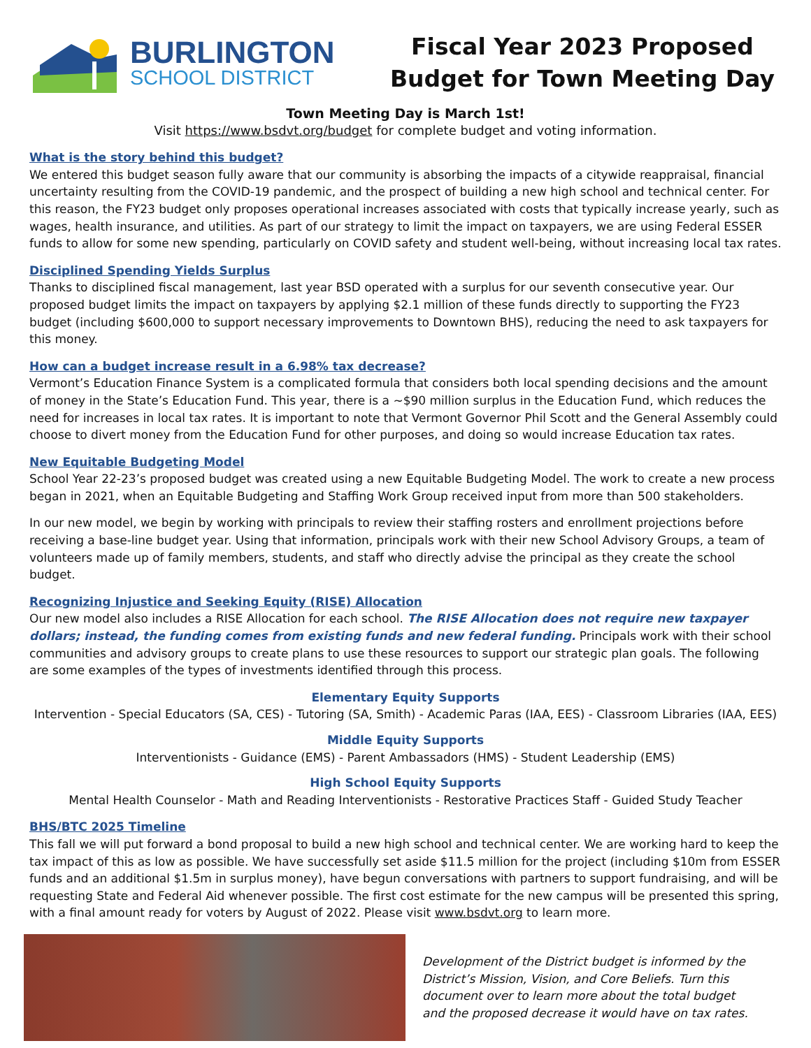BURLINGTON
SCHOOL DISTRICT
Fiscal Year 2023 Proposed
Budget for Town Meeting Day
Town Meeting Day is March 1st!
Visit https://www.bsdvt.org/budget for complete budget and voting information.
What is the story behind this budget?
We entered this budget season fully aware that our community is absorbing the impacts of a citywide reappraisal, financial uncertainty resulting from the COVID-19 pandemic, and the prospect of building a new high school and technical center. For this reason, the FY23 budget only proposes operational increases associated with costs that typically increase yearly, such as wages, health insurance, and utilities. As part of our strategy to limit the impact on taxpayers, we are using Federal ESSER funds to allow for some new spending, particularly on COVID safety and student well-being, without increasing local tax rates.
Disciplined Spending Yields Surplus
Thanks to disciplined fiscal management, last year BSD operated with a surplus for our seventh consecutive year. Our proposed budget limits the impact on taxpayers by applying $2.1 million of these funds directly to supporting the FY23 budget (including $600,000 to support necessary improvements to Downtown BHS), reducing the need to ask taxpayers for this money.
How can a budget increase result in a 6.98% tax decrease?
Vermont’s Education Finance System is a complicated formula that considers both local spending decisions and the amount of money in the State’s Education Fund. This year, there is a ~$90 million surplus in the Education Fund, which reduces the need for increases in local tax rates. It is important to note that Vermont Governor Phil Scott and the General Assembly could choose to divert money from the Education Fund for other purposes, and doing so would increase Education tax rates.
New Equitable Budgeting Model
School Year 22-23’s proposed budget was created using a new Equitable Budgeting Model. The work to create a new process began in 2021, when an Equitable Budgeting and Staffing Work Group received input from more than 500 stakeholders.
In our new model, we begin by working with principals to review their staffing rosters and enrollment projections before receiving a base-line budget year. Using that information, principals work with their new School Advisory Groups, a team of volunteers made up of family members, students, and staff who directly advise the principal as they create the school budget.
Recognizing Injustice and Seeking Equity (RISE) Allocation
Our new model also includes a RISE Allocation for each school. The RISE Allocation does not require new taxpayer dollars; instead, the funding comes from existing funds and new federal funding. Principals work with their school communities and advisory groups to create plans to use these resources to support our strategic plan goals. The following are some examples of the types of investments identified through this process.
Elementary Equity Supports
Intervention - Special Educators (SA, CES) - Tutoring (SA, Smith) - Academic Paras (IAA, EES) - Classroom Libraries (IAA, EES)
Middle Equity Supports
Interventionists - Guidance (EMS) - Parent Ambassadors (HMS) - Student Leadership (EMS)
High School Equity Supports
Mental Health Counselor - Math and Reading Interventionists - Restorative Practices Staff - Guided Study Teacher
BHS/BTC 2025 Timeline
This fall we will put forward a bond proposal to build a new high school and technical center. We are working hard to keep the tax impact of this as low as possible. We have successfully set aside $11.5 million for the project (including $10m from ESSER funds and an additional $1.5m in surplus money), have begun conversations with partners to support fundraising, and will be requesting State and Federal Aid whenever possible. The first cost estimate for the new campus will be presented this spring, with a final amount ready for voters by August of 2022. Please visit www.bsdvt.org to learn more.
Development of the District budget is informed by the District’s Mission, Vision, and Core Beliefs. Turn this document over to learn more about the total budget and the proposed decrease it would have on tax rates.